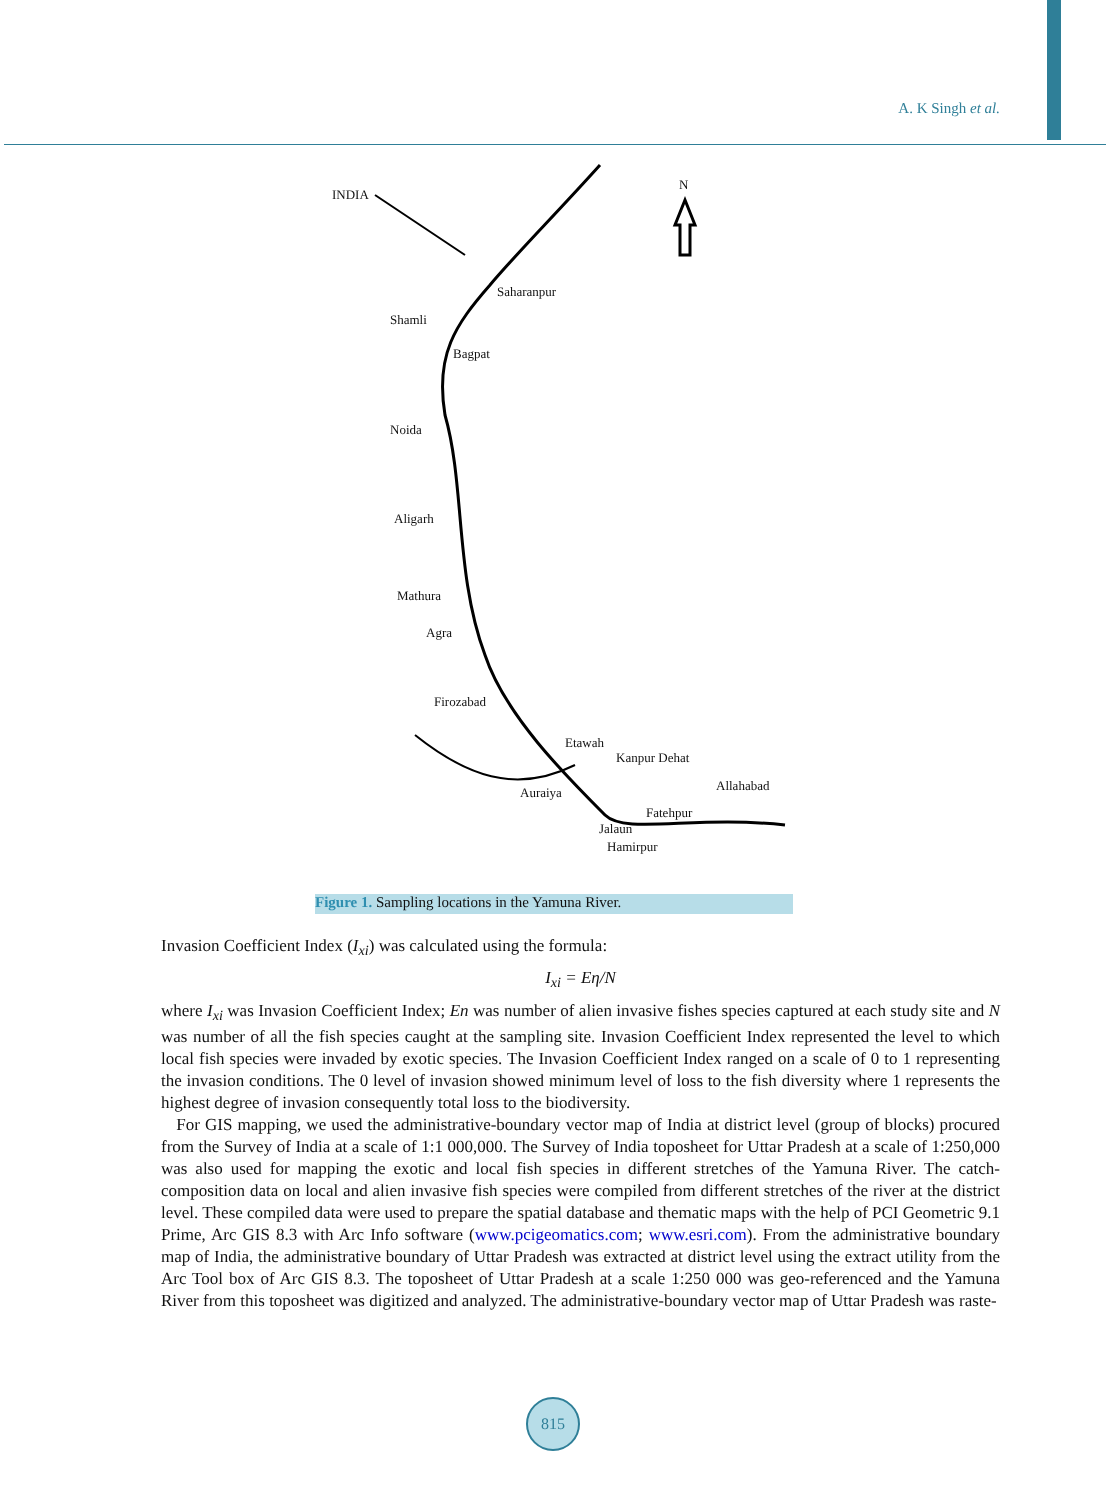A. K Singh et al.
INDIA
N
Saharanpur
Shamli
Bagpat
Noida
Aligarh
Mathura
Agra
Firozabad
Etawah
Kanpur Dehat
Allahabad Auraiya
Fatehpur
Jalaun
Hamirpur
Figure 1. Sampling locations in the Yamuna River.
Invasion Coefficient Index (I<sub>xi</sub>) was calculated using the formula:
I<sub>xi</sub> = Eη/N
where I<sub>xi</sub> was Invasion Coefficient Index; En was number of alien invasive fishes species captured at each study site and N was number of all the fish species caught at the sampling site. Invasion Coefficient Index represented the level to which local fish species were invaded by exotic species. The Invasion Coefficient Index ranged on a scale of 0 to 1 representing the invasion conditions. The 0 level of invasion showed minimum level of loss to the fish diversity where 1 represents the highest degree of invasion consequently total loss to the biodiversity.
For GIS mapping, we used the administrative-boundary vector map of India at district level (group of blocks) procured from the Survey of India at a scale of 1:1 000,000. The Survey of India toposheet for Uttar Pradesh at a scale of 1:250,000 was also used for mapping the exotic and local fish species in different stretches of the Yamuna River. The catch-composition data on local and alien invasive fish species were compiled from different stretches of the river at the district level. These compiled data were used to prepare the spatial database and thematic maps with the help of PCI Geometric 9.1 Prime, Arc GIS 8.3 with Arc Info software (www.pcigeomatics.com; www.esri.com). From the administrative boundary map of India, the administrative boundary of Uttar Pradesh was extracted at district level using the extract utility from the Arc Tool box of Arc GIS 8.3. The toposheet of Uttar Pradesh at a scale 1:250 000 was geo-referenced and the Yamuna River from this toposheet was digitized and analyzed. The administrative-boundary vector map of Uttar Pradesh was raste-
815